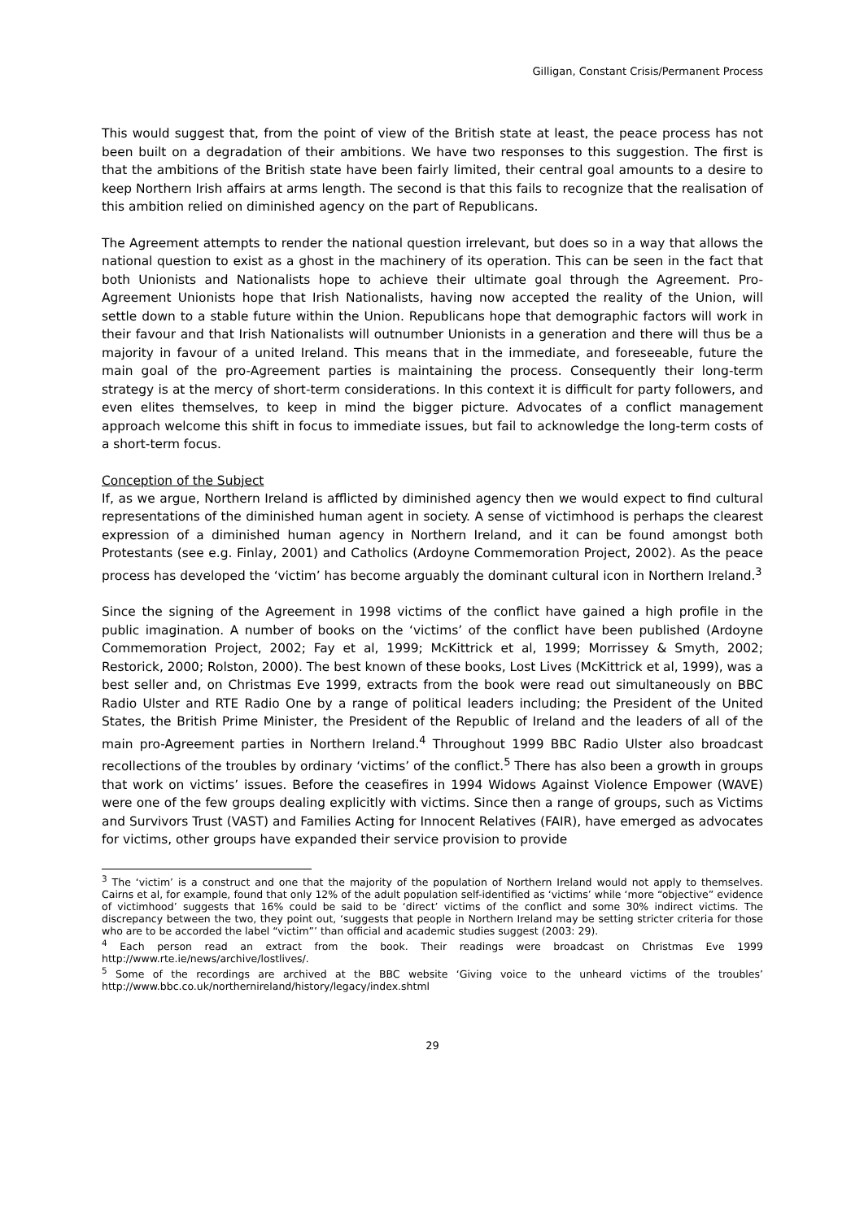Gilligan, Constant Crisis/Permanent Process
This would suggest that, from the point of view of the British state at least, the peace process has not been built on a degradation of their ambitions. We have two responses to this suggestion. The first is that the ambitions of the British state have been fairly limited, their central goal amounts to a desire to keep Northern Irish affairs at arms length. The second is that this fails to recognize that the realisation of this ambition relied on diminished agency on the part of Republicans.
The Agreement attempts to render the national question irrelevant, but does so in a way that allows the national question to exist as a ghost in the machinery of its operation. This can be seen in the fact that both Unionists and Nationalists hope to achieve their ultimate goal through the Agreement. Pro-Agreement Unionists hope that Irish Nationalists, having now accepted the reality of the Union, will settle down to a stable future within the Union. Republicans hope that demographic factors will work in their favour and that Irish Nationalists will outnumber Unionists in a generation and there will thus be a majority in favour of a united Ireland. This means that in the immediate, and foreseeable, future the main goal of the pro-Agreement parties is maintaining the process. Consequently their long-term strategy is at the mercy of short-term considerations. In this context it is difficult for party followers, and even elites themselves, to keep in mind the bigger picture. Advocates of a conflict management approach welcome this shift in focus to immediate issues, but fail to acknowledge the long-term costs of a short-term focus.
Conception of the Subject
If, as we argue, Northern Ireland is afflicted by diminished agency then we would expect to find cultural representations of the diminished human agent in society. A sense of victimhood is perhaps the clearest expression of a diminished human agency in Northern Ireland, and it can be found amongst both Protestants (see e.g. Finlay, 2001) and Catholics (Ardoyne Commemoration Project, 2002). As the peace process has developed the ‘victim’ has become arguably the dominant cultural icon in Northern Ireland.<sup>3</sup>
Since the signing of the Agreement in 1998 victims of the conflict have gained a high profile in the public imagination. A number of books on the ‘victims’ of the conflict have been published (Ardoyne Commemoration Project, 2002; Fay et al, 1999; McKittrick et al, 1999; Morrissey & Smyth, 2002; Restorick, 2000; Rolston, 2000). The best known of these books, Lost Lives (McKittrick et al, 1999), was a best seller and, on Christmas Eve 1999, extracts from the book were read out simultaneously on BBC Radio Ulster and RTE Radio One by a range of political leaders including; the President of the United States, the British Prime Minister, the President of the Republic of Ireland and the leaders of all of the main pro-Agreement parties in Northern Ireland.<sup>4</sup> Throughout 1999 BBC Radio Ulster also broadcast recollections of the troubles by ordinary ‘victims’ of the conflict.<sup>5</sup> There has also been a growth in groups that work on victims’ issues. Before the ceasefires in 1994 Widows Against Violence Empower (WAVE) were one of the few groups dealing explicitly with victims. Since then a range of groups, such as Victims and Survivors Trust (VAST) and Families Acting for Innocent Relatives (FAIR), have emerged as advocates for victims, other groups have expanded their service provision to provide
<sup>3</sup> The ‘victim’ is a construct and one that the majority of the population of Northern Ireland would not apply to themselves. Cairns et al, for example, found that only 12% of the adult population self-identified as ‘victims’ while ‘more “objective” evidence of victimhood’ suggests that 16% could be said to be ‘direct’ victims of the conflict and some 30% indirect victims. The discrepancy between the two, they point out, ‘suggests that people in Northern Ireland may be setting stricter criteria for those who are to be accorded the label “victim”’ than official and academic studies suggest (2003: 29).
<sup>4</sup> Each person read an extract from the book. Their readings were broadcast on Christmas Eve 1999 http://www.rte.ie/news/archive/lostlives/.
<sup>5</sup> Some of the recordings are archived at the BBC website ‘Giving voice to the unheard victims of the troubles’ http://www.bbc.co.uk/northernireland/history/legacy/index.shtml
29